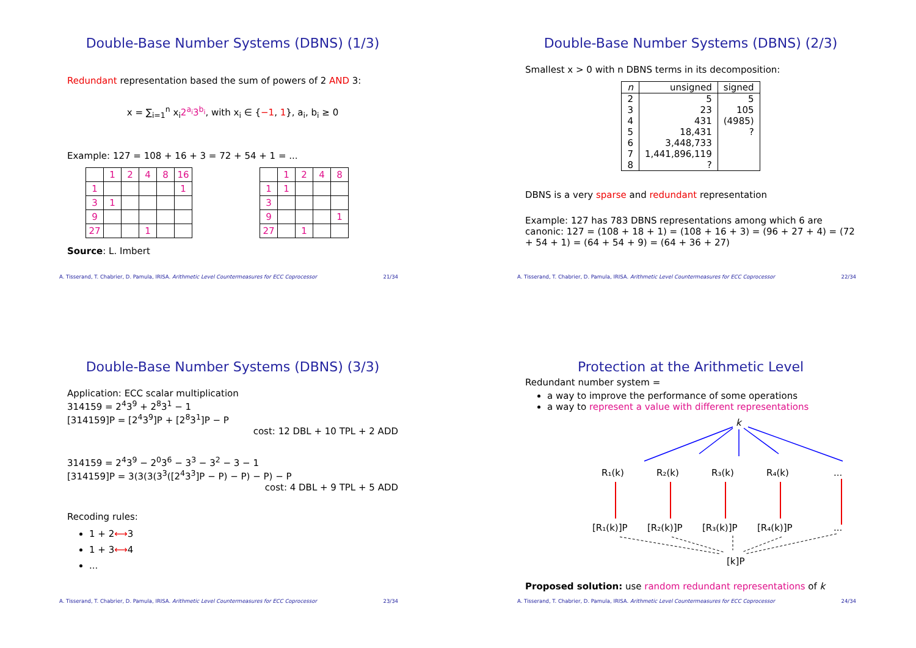Double-Base Number Systems (DBNS) (1/3)
Redundant representation based the sum of powers of 2 AND 3:
x = ∑<sub>i=1</sub><sup>n</sup> x<sub>i</sub>2<sup>a<sub>i</sub></sup>3<sup>b<sub>i</sub></sup>, with x<sub>i</sub> ∈ {−1, 1}, a<sub>i</sub>, b<sub>i</sub> ≥ 0
Example: 127 = 108 + 16 + 3 = 72 + 54 + 1 = ...
| | 1 | 2 | 4 | 8 | 16 |
| 1 | | | | | 1 |
| 3 | 1 | | | | |
| 9 | | | | | |
| 27 | | | 1 | | |
| | 1 | 2 | 4 | 8 |
| 1 | 1 | | | |
| 3 | | | | |
| 9 | | | | 1 |
| 27 | | 1 | | |
Source: L. Imbert
A. Tisserand, T. Chabrier, D. Pamula, IRISA. Arithmetic Level Countermeasures for ECC Coprocessor 21/34
Double-Base Number Systems (DBNS) (2/3)
Smallest x > 0 with n DBNS terms in its decomposition:
| n | unsigned | signed |
| --- | --- | --- |
| 2 | 5 | 5 |
| 3 | 23 | 105 |
| 4 | 431 | (4985) |
| 5 | 18,431 | ? |
| 6 | 3,448,733 | |
| 7 | 1,441,896,119 | |
| 8 | ? | |
DBNS is a very sparse and redundant representation
Example: 127 has 783 DBNS representations among which 6 are canonic: 127 = (108 + 18 + 1) = (108 + 16 + 3) = (96 + 27 + 4) = (72 + 54 + 1) = (64 + 54 + 9) = (64 + 36 + 27)
A. Tisserand, T. Chabrier, D. Pamula, IRISA. Arithmetic Level Countermeasures for ECC Coprocessor 22/34
Double-Base Number Systems (DBNS) (3/3)
Application: ECC scalar multiplication
314159 = 2<sup>4</sup>3<sup>9</sup> + 2<sup>8</sup>3<sup>1</sup> − 1
[314159]P = [2<sup>4</sup>3<sup>9</sup>]P + [2<sup>8</sup>3<sup>1</sup>]P − P
cost: 12 DBL + 10 TPL + 2 ADD
314159 = 2<sup>4</sup>3<sup>9</sup> − 2<sup>0</sup>3<sup>6</sup> − 3<sup>3</sup> − 3<sup>2</sup> − 3 − 1
[314159]P = 3(3(3(3<sup>3</sup>([2<sup>4</sup>3<sup>3</sup>]P − P) − P) − P) − P
cost: 4 DBL + 9 TPL + 5 ADD
Recoding rules:
1 + 2⟷3
1 + 3⟷4
...
A. Tisserand, T. Chabrier, D. Pamula, IRISA. Arithmetic Level Countermeasures for ECC Coprocessor 23/34
Protection at the Arithmetic Level
Redundant number system =
a way to improve the performance of some operations
a way to represent a value with different representations
k
R₁(k)
R₂(k)
R₃(k)
R₄(k)
...
[R₁(k)]P
[R₂(k)]P
[R₃(k)]P
[R₄(k)]P
...
[k]P
Proposed solution: use random redundant representations of k
A. Tisserand, T. Chabrier, D. Pamula, IRISA. Arithmetic Level Countermeasures for ECC Coprocessor 24/34